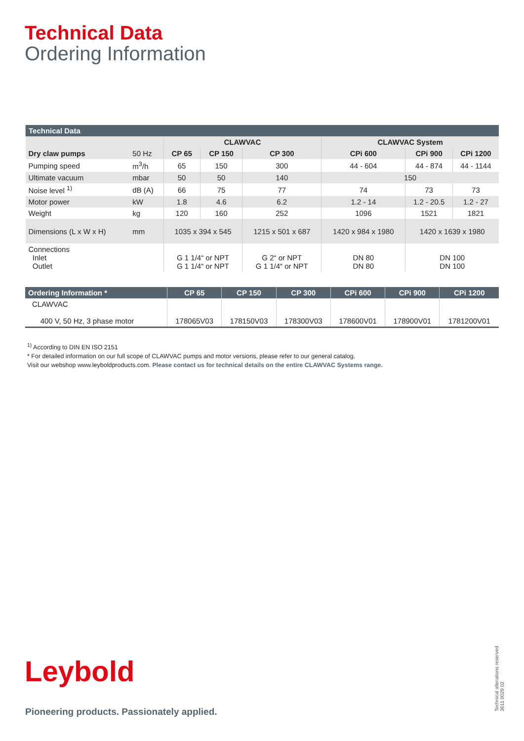Technical Data
Ordering Information
| Technical Data | | | | | | | |
| | | CLAWVAC | | | CLAWVAC System | | |
| Dry claw pumps | 50 Hz | CP 65 | CP 150 | CP 300 | CPi 600 | CPi 900 | CPi 1200 |
| Pumping speed | m<sup>3</sup>/h | 65 | 150 | 300 | 44 - 604 | 44 - 874 | 44 - 1144 |
| Ultimate vacuum | mbar | 50 | 50 | 140 | 150 | | |
| Noise level <sup>1)</sup> | dB (A) | 66 | 75 | 77 | 74 | 73 | 73 |
| Motor power | kW | 1.8 | 4.6 | 6.2 | 1.2 - 14 | 1.2 - 20.5 | 1.2 - 27 |
| Weight | kg | 120 | 160 | 252 | 1096 | 1521 | 1821 |
| Dimensions (L x W x H) | mm | 1035 x 394 x 545 | | 1215 x 501 x 687 | 1420 x 984 x 1980 | 1420 x 1639 x 1980 | |
| Connections Inlet Outlet | | G 1 1/4“ or NPT G 1 1/4“ or NPT | | G 2“ or NPT G 1 1/4“ or NPT | DN 80 DN 80 | DN 100 DN 100 | |
| Ordering Information * | CP 65 | CP 150 | CP 300 | CPi 600 | CPi 900 | CPi 1200 |
| CLAWVAC 400 V, 50 Hz, 3 phase motor | 178065V03 | 178150V03 | 178300V03 | 178600V01 | 178900V01 | 1781200V01 |
<sup>1)</sup> According to DIN EN ISO 2151
* For detailed information on our full scope of CLAWVAC pumps and motor versions, please refer to our general catalog.
Visit our webshop www.leyboldproducts.com. Please contact us for technical details on the entire CLAWVAC Systems range.
Leybold
Pioneering products. Passionately applied.
Technical alterations reserved
3611 0029 02